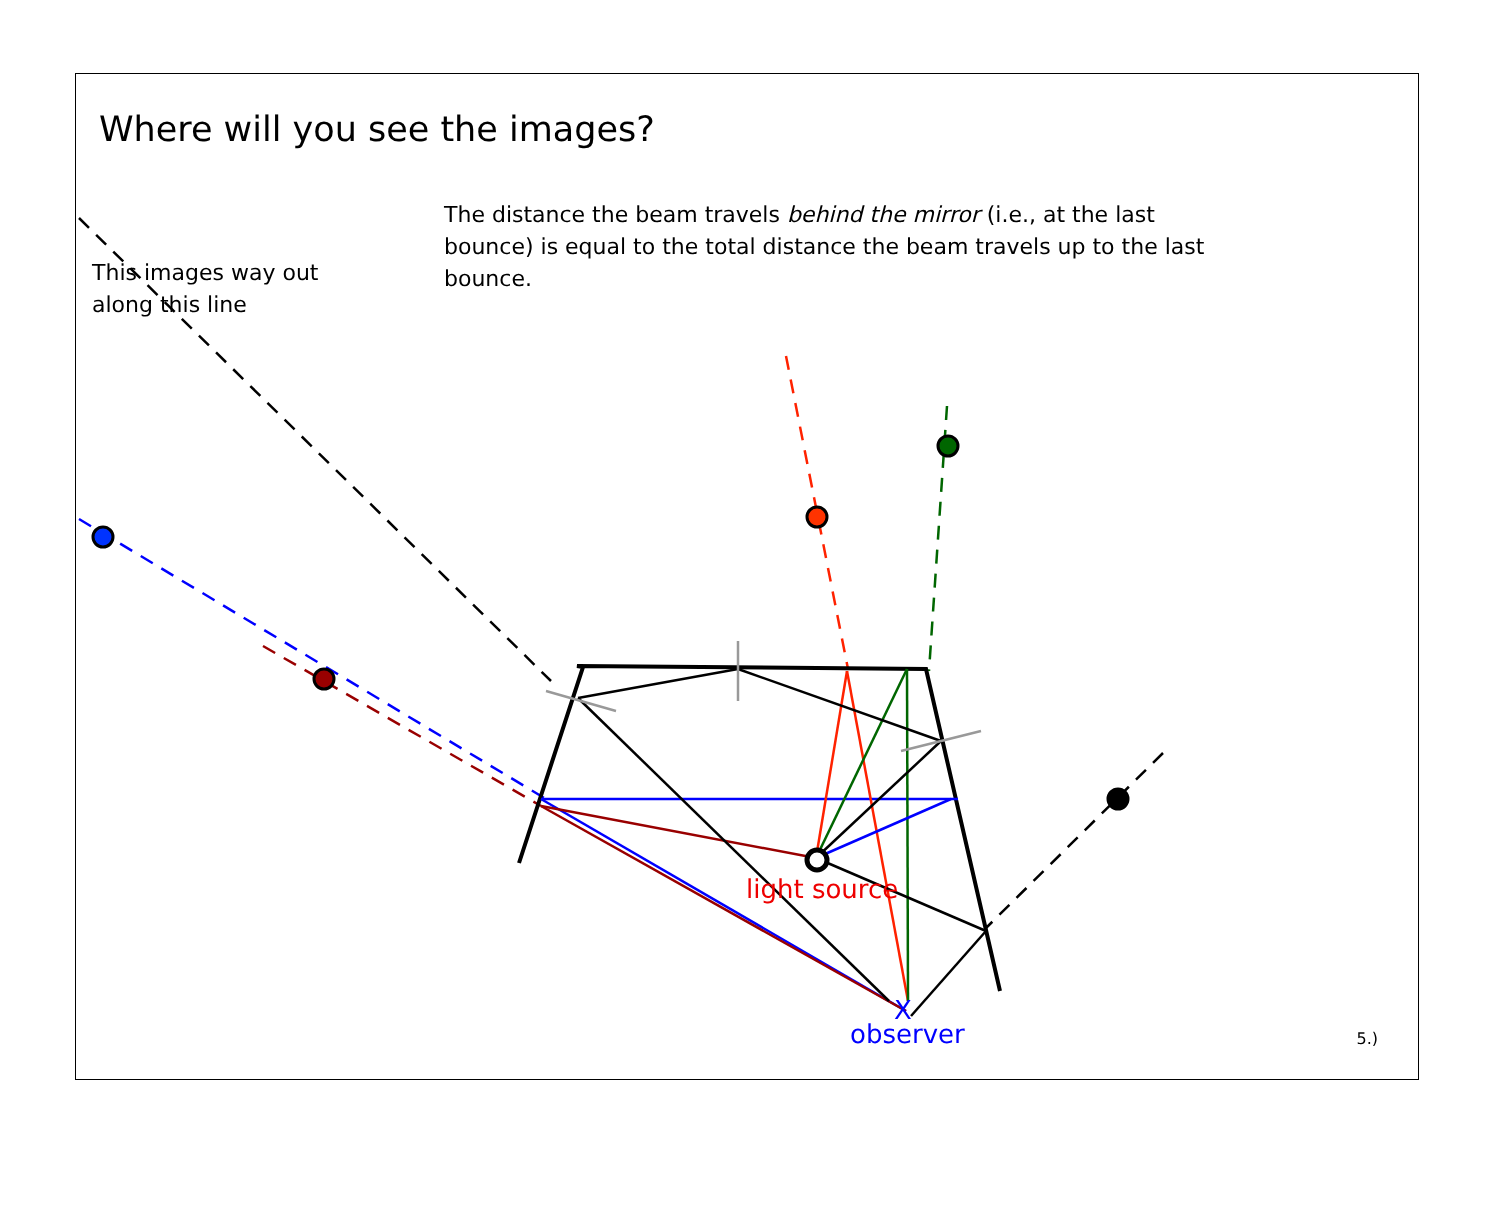X
Where will you see the images?
The distance the beam travels behind the mirror (i.e., at the last bounce) is equal to the total distance the beam travels up to the last bounce.
This images way out
along this line
light source
observer 5.)